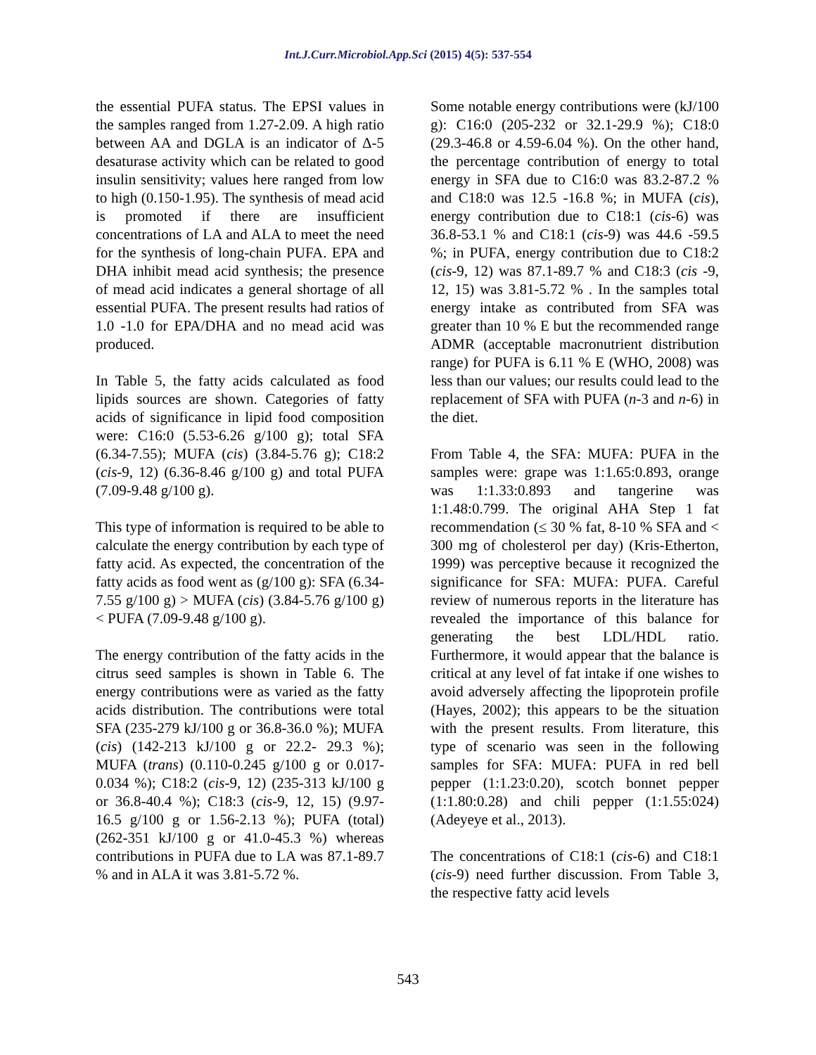Int.J.Curr.Microbiol.App.Sci (2015) 4(5): 537-554
the essential PUFA status. The EPSI values in the samples ranged from 1.27-2.09. A high ratio between AA and DGLA is an indicator of Δ-5 desaturase activity which can be related to good insulin sensitivity; values here ranged from low to high (0.150-1.95). The synthesis of mead acid is promoted if there are insufficient concentrations of LA and ALA to meet the need for the synthesis of long-chain PUFA. EPA and DHA inhibit mead acid synthesis; the presence of mead acid indicates a general shortage of all essential PUFA. The present results had ratios of 1.0 -1.0 for EPA/DHA and no mead acid was produced.
In Table 5, the fatty acids calculated as food lipids sources are shown. Categories of fatty acids of significance in lipid food composition were: C16:0 (5.53-6.26 g/100 g); total SFA (6.34-7.55); MUFA (cis) (3.84-5.76 g); C18:2 (cis-9, 12) (6.36-8.46 g/100 g) and total PUFA (7.09-9.48 g/100 g).
This type of information is required to be able to calculate the energy contribution by each type of fatty acid. As expected, the concentration of the fatty acids as food went as (g/100 g): SFA (6.34-7.55 g/100 g) > MUFA (cis) (3.84-5.76 g/100 g) < PUFA (7.09-9.48 g/100 g).
The energy contribution of the fatty acids in the citrus seed samples is shown in Table 6. The energy contributions were as varied as the fatty acids distribution. The contributions were total SFA (235-279 kJ/100 g or 36.8-36.0 %); MUFA (cis) (142-213 kJ/100 g or 22.2- 29.3 %); MUFA (trans) (0.110-0.245 g/100 g or 0.017-0.034 %); C18:2 (cis-9, 12) (235-313 kJ/100 g or 36.8-40.4 %); C18:3 (cis-9, 12, 15) (9.97-16.5 g/100 g or 1.56-2.13 %); PUFA (total) (262-351 kJ/100 g or 41.0-45.3 %) whereas contributions in PUFA due to LA was 87.1-89.7 % and in ALA it was 3.81-5.72 %.
Some notable energy contributions were (kJ/100 g): C16:0 (205-232 or 32.1-29.9 %); C18:0 (29.3-46.8 or 4.59-6.04 %). On the other hand, the percentage contribution of energy to total energy in SFA due to C16:0 was 83.2-87.2 % and C18:0 was 12.5 -16.8 %; in MUFA (cis), energy contribution due to C18:1 (cis-6) was 36.8-53.1 % and C18:1 (cis-9) was 44.6 -59.5 %; in PUFA, energy contribution due to C18:2 (cis-9, 12) was 87.1-89.7 % and C18:3 (cis -9, 12, 15) was 3.81-5.72 % . In the samples total energy intake as contributed from SFA was greater than 10 % E but the recommended range ADMR (acceptable macronutrient distribution range) for PUFA is 6.11 % E (WHO, 2008) was less than our values; our results could lead to the replacement of SFA with PUFA (n-3 and n-6) in the diet.
From Table 4, the SFA: MUFA: PUFA in the samples were: grape was 1:1.65:0.893, orange was 1:1.33:0.893 and tangerine was 1:1.48:0.799. The original AHA Step 1 fat recommendation (≤ 30 % fat, 8-10 % SFA and < 300 mg of cholesterol per day) (Kris-Etherton, 1999) was perceptive because it recognized the significance for SFA: MUFA: PUFA. Careful review of numerous reports in the literature has revealed the importance of this balance for generating the best LDL/HDL ratio. Furthermore, it would appear that the balance is critical at any level of fat intake if one wishes to avoid adversely affecting the lipoprotein profile (Hayes, 2002); this appears to be the situation with the present results. From literature, this type of scenario was seen in the following samples for SFA: MUFA: PUFA in red bell pepper (1:1.23:0.20), scotch bonnet pepper (1:1.80:0.28) and chili pepper (1:1.55:024) (Adeyeye et al., 2013).
The concentrations of C18:1 (cis-6) and C18:1 (cis-9) need further discussion. From Table 3, the respective fatty acid levels
543